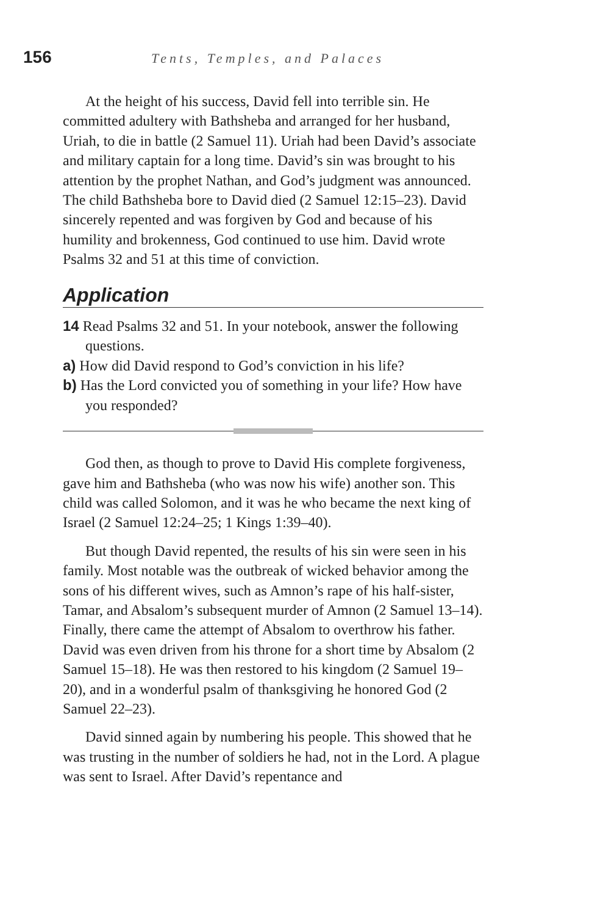156
Tents, Temples, and Palaces
At the height of his success, David fell into terrible sin. He committed adultery with Bathsheba and arranged for her husband, Uriah, to die in battle (2 Samuel 11). Uriah had been David’s associate and military captain for a long time. David’s sin was brought to his attention by the prophet Nathan, and God’s judgment was announced. The child Bathsheba bore to David died (2 Samuel 12:15–23). David sincerely repented and was forgiven by God and because of his humility and brokenness, God continued to use him. David wrote Psalms 32 and 51 at this time of conviction.
Application
14 Read Psalms 32 and 51. In your notebook, answer the following questions.
a) How did David respond to God’s conviction in his life?
b) Has the Lord convicted you of something in your life? How have you responded?
God then, as though to prove to David His complete forgiveness, gave him and Bathsheba (who was now his wife) another son. This child was called Solomon, and it was he who became the next king of Israel (2 Samuel 12:24–25; 1 Kings 1:39–40).
But though David repented, the results of his sin were seen in his family. Most notable was the outbreak of wicked behavior among the sons of his different wives, such as Amnon’s rape of his half-sister, Tamar, and Absalom’s subsequent murder of Amnon (2 Samuel 13–14). Finally, there came the attempt of Absalom to overthrow his father. David was even driven from his throne for a short time by Absalom (2 Samuel 15–18). He was then restored to his kingdom (2 Samuel 19–20), and in a wonderful psalm of thanksgiving he honored God (2 Samuel 22–23).
David sinned again by numbering his people. This showed that he was trusting in the number of soldiers he had, not in the Lord. A plague was sent to Israel. After David’s repentance and